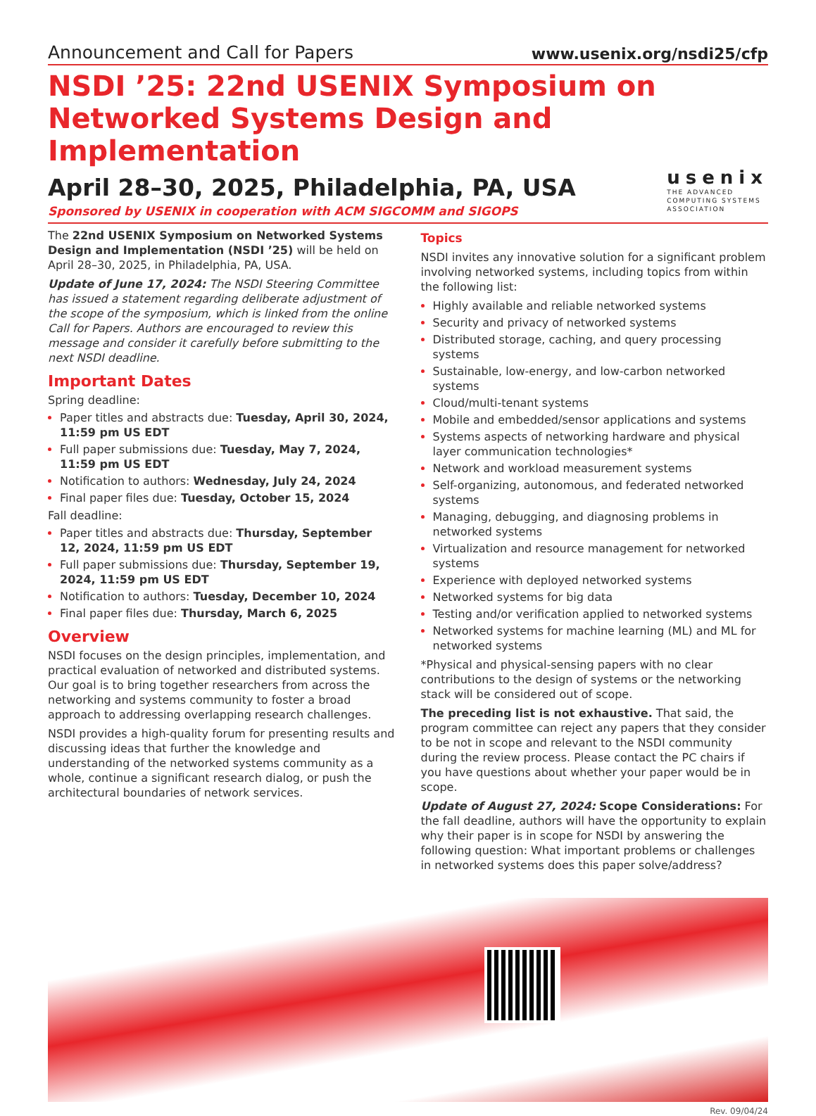Announcement and Call for Papers www.usenix.org/nsdi25/cfp
NSDI ’25: 22nd USENIX Symposium on
Networked Systems Design and Implementation
April 28–30, 2025, Philadelphia, PA, USA
Sponsored by USENIX in cooperation with ACM SIGCOMM and SIGOPS
usenix
THE ADVANCED
COMPUTING SYSTEMS
ASSOCIATION
The 22nd USENIX Symposium on Networked Systems Design and Implementation (NSDI ’25) will be held on April 28–30, 2025, in Philadelphia, PA, USA.
Update of June 17, 2024: The NSDI Steering Committee has issued a statement regarding deliberate adjustment of the scope of the symposium, which is linked from the online Call for Papers. Authors are encouraged to review this message and consider it carefully before submitting to the next NSDI deadline.
Important Dates
Spring deadline:
Paper titles and abstracts due: Tuesday, April 30, 2024, 11:59 pm US EDT
Full paper submissions due: Tuesday, May 7, 2024, 11:59 pm US EDT
Notification to authors: Wednesday, July 24, 2024
Final paper files due: Tuesday, October 15, 2024
Fall deadline:
Paper titles and abstracts due: Thursday, September 12, 2024, 11:59 pm US EDT
Full paper submissions due: Thursday, September 19, 2024, 11:59 pm US EDT
Notification to authors: Tuesday, December 10, 2024
Final paper files due: Thursday, March 6, 2025
Overview
NSDI focuses on the design principles, implementation, and practical evaluation of networked and distributed systems. Our goal is to bring together researchers from across the networking and systems community to foster a broad approach to addressing overlapping research challenges.
NSDI provides a high-quality forum for presenting results and discussing ideas that further the knowledge and understanding of the networked systems community as a whole, continue a significant research dialog, or push the architectural boundaries of network services.
Topics
NSDI invites any innovative solution for a significant problem involving networked systems, including topics from within the following list:
Highly available and reliable networked systems
Security and privacy of networked systems
Distributed storage, caching, and query processing systems
Sustainable, low-energy, and low-carbon networked systems
Cloud/multi-tenant systems
Mobile and embedded/sensor applications and systems
Systems aspects of networking hardware and physical layer communication technologies*
Network and workload measurement systems
Self-organizing, autonomous, and federated networked systems
Managing, debugging, and diagnosing problems in networked systems
Virtualization and resource management for networked systems
Experience with deployed networked systems
Networked systems for big data
Testing and/or verification applied to networked systems
Networked systems for machine learning (ML) and ML for networked systems
*Physical and physical-sensing papers with no clear contributions to the design of systems or the networking stack will be considered out of scope.
The preceding list is not exhaustive. That said, the program committee can reject any papers that they consider to be not in scope and relevant to the NSDI community during the review process. Please contact the PC chairs if you have questions about whether your paper would be in scope.
Update of August 27, 2024: Scope Considerations: For the fall deadline, authors will have the opportunity to explain why their paper is in scope for NSDI by answering the following question: What important problems or challenges in networked systems does this paper solve/address?
Rev. 09/04/24